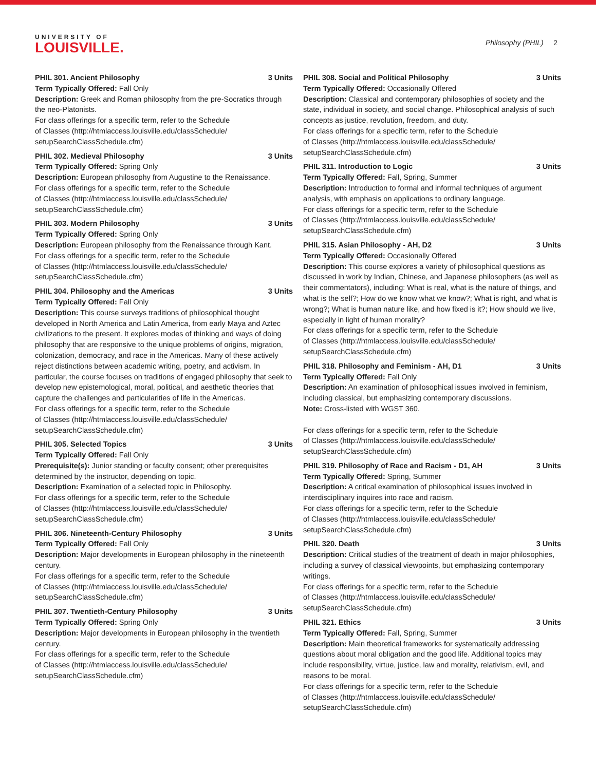UNIVERSITY OF
LOUISVILLE.
Philosophy (PHIL) 2
PHIL 301. Ancient Philosophy 3 Units
Term Typically Offered: Fall Only
Description: Greek and Roman philosophy from the pre-Socratics through the neo-Platonists.
For class offerings for a specific term, refer to the Schedule
of Classes (http://htmlaccess.louisville.edu/classSchedule/
setupSearchClassSchedule.cfm)
PHIL 302. Medieval Philosophy 3 Units
Term Typically Offered: Spring Only
Description: European philosophy from Augustine to the Renaissance.
For class offerings for a specific term, refer to the Schedule
of Classes (http://htmlaccess.louisville.edu/classSchedule/
setupSearchClassSchedule.cfm)
PHIL 303. Modern Philosophy 3 Units
Term Typically Offered: Spring Only
Description: European philosophy from the Renaissance through Kant.
For class offerings for a specific term, refer to the Schedule
of Classes (http://htmlaccess.louisville.edu/classSchedule/
setupSearchClassSchedule.cfm)
PHIL 304. Philosophy and the Americas 3 Units
Term Typically Offered: Fall Only
Description: This course surveys traditions of philosophical thought developed in North America and Latin America, from early Maya and Aztec civilizations to the present. It explores modes of thinking and ways of doing philosophy that are responsive to the unique problems of origins, migration, colonization, democracy, and race in the Americas. Many of these actively reject distinctions between academic writing, poetry, and activism. In particular, the course focuses on traditions of engaged philosophy that seek to develop new epistemological, moral, political, and aesthetic theories that capture the challenges and particularities of life in the Americas.
For class offerings for a specific term, refer to the Schedule
of Classes (http://htmlaccess.louisville.edu/classSchedule/
setupSearchClassSchedule.cfm)
PHIL 305. Selected Topics 3 Units
Term Typically Offered: Fall Only
Prerequisite(s): Junior standing or faculty consent; other prerequisites determined by the instructor, depending on topic.
Description: Examination of a selected topic in Philosophy.
For class offerings for a specific term, refer to the Schedule
of Classes (http://htmlaccess.louisville.edu/classSchedule/
setupSearchClassSchedule.cfm)
PHIL 306. Nineteenth-Century Philosophy 3 Units
Term Typically Offered: Fall Only
Description: Major developments in European philosophy in the nineteenth century.
For class offerings for a specific term, refer to the Schedule
of Classes (http://htmlaccess.louisville.edu/classSchedule/
setupSearchClassSchedule.cfm)
PHIL 307. Twentieth-Century Philosophy 3 Units
Term Typically Offered: Spring Only
Description: Major developments in European philosophy in the twentieth century.
For class offerings for a specific term, refer to the Schedule
of Classes (http://htmlaccess.louisville.edu/classSchedule/
setupSearchClassSchedule.cfm)
PHIL 308. Social and Political Philosophy 3 Units
Term Typically Offered: Occasionally Offered
Description: Classical and contemporary philosophies of society and the state, individual in society, and social change. Philosophical analysis of such concepts as justice, revolution, freedom, and duty.
For class offerings for a specific term, refer to the Schedule
of Classes (http://htmlaccess.louisville.edu/classSchedule/
setupSearchClassSchedule.cfm)
PHIL 311. Introduction to Logic 3 Units
Term Typically Offered: Fall, Spring, Summer
Description: Introduction to formal and informal techniques of argument analysis, with emphasis on applications to ordinary language.
For class offerings for a specific term, refer to the Schedule
of Classes (http://htmlaccess.louisville.edu/classSchedule/
setupSearchClassSchedule.cfm)
PHIL 315. Asian Philosophy - AH, D2 3 Units
Term Typically Offered: Occasionally Offered
Description: This course explores a variety of philosophical questions as discussed in work by Indian, Chinese, and Japanese philosophers (as well as their commentators), including: What is real, what is the nature of things, and what is the self?; How do we know what we know?; What is right, and what is wrong?; What is human nature like, and how fixed is it?; How should we live, especially in light of human morality?
For class offerings for a specific term, refer to the Schedule
of Classes (http://htmlaccess.louisville.edu/classSchedule/
setupSearchClassSchedule.cfm)
PHIL 318. Philosophy and Feminism - AH, D1 3 Units
Term Typically Offered: Fall Only
Description: An examination of philosophical issues involved in feminism, including classical, but emphasizing contemporary discussions.
Note: Cross-listed with WGST 360.
For class offerings for a specific term, refer to the Schedule
of Classes (http://htmlaccess.louisville.edu/classSchedule/
setupSearchClassSchedule.cfm)
PHIL 319. Philosophy of Race and Racism - D1, AH 3 Units
Term Typically Offered: Spring, Summer
Description: A critical examination of philosophical issues involved in interdisciplinary inquires into race and racism.
For class offerings for a specific term, refer to the Schedule
of Classes (http://htmlaccess.louisville.edu/classSchedule/
setupSearchClassSchedule.cfm)
PHIL 320. Death 3 Units
Description: Critical studies of the treatment of death in major philosophies, including a survey of classical viewpoints, but emphasizing contemporary writings.
For class offerings for a specific term, refer to the Schedule
of Classes (http://htmlaccess.louisville.edu/classSchedule/
setupSearchClassSchedule.cfm)
PHIL 321. Ethics 3 Units
Term Typically Offered: Fall, Spring, Summer
Description: Main theoretical frameworks for systematically addressing questions about moral obligation and the good life. Additional topics may include responsibility, virtue, justice, law and morality, relativism, evil, and reasons to be moral.
For class offerings for a specific term, refer to the Schedule
of Classes (http://htmlaccess.louisville.edu/classSchedule/
setupSearchClassSchedule.cfm)